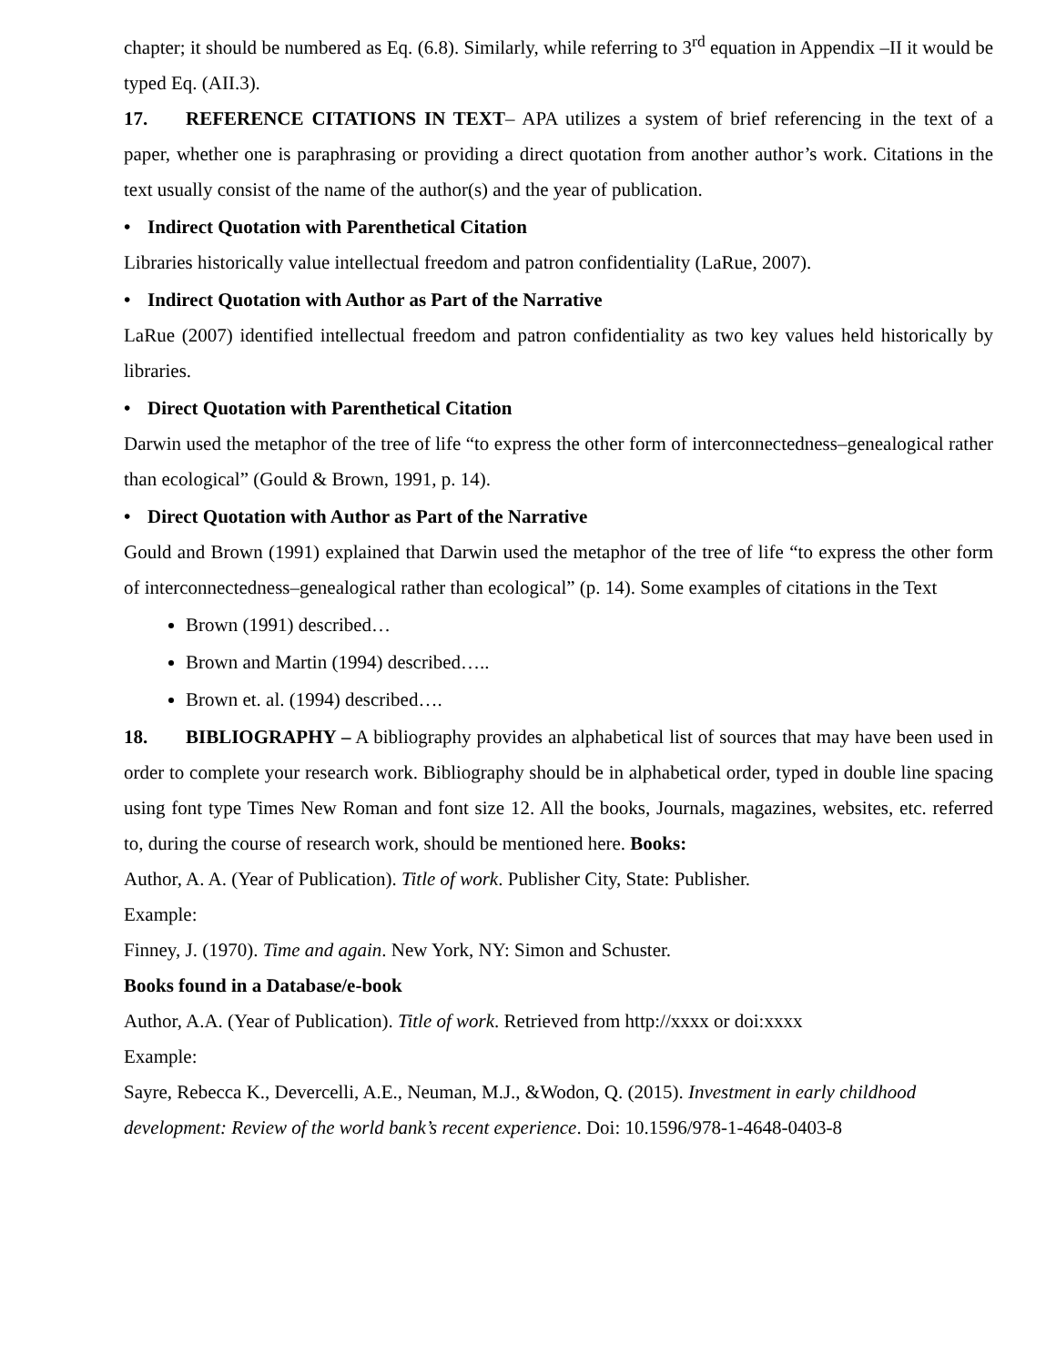chapter; it should be numbered as Eq. (6.8). Similarly, while referring to 3<sup>rd</sup> equation in Appendix –II it would be typed Eq. (AII.3).
17. REFERENCE CITATIONS IN TEXT– APA utilizes a system of brief referencing in the text of a paper, whether one is paraphrasing or providing a direct quotation from another author’s work. Citations in the text usually consist of the name of the author(s) and the year of publication.
• Indirect Quotation with Parenthetical Citation
Libraries historically value intellectual freedom and patron confidentiality (LaRue, 2007).
• Indirect Quotation with Author as Part of the Narrative
LaRue (2007) identified intellectual freedom and patron confidentiality as two key values held historically by libraries.
• Direct Quotation with Parenthetical Citation
Darwin used the metaphor of the tree of life “to express the other form of interconnectedness–genealogical rather than ecological” (Gould & Brown, 1991, p. 14).
• Direct Quotation with Author as Part of the Narrative
Gould and Brown (1991) explained that Darwin used the metaphor of the tree of life “to express the other form of interconnectedness–genealogical rather than ecological” (p. 14). Some examples of citations in the Text
Brown (1991) described…
Brown and Martin (1994) described…..
Brown et. al. (1994) described….
18. BIBLIOGRAPHY – A bibliography provides an alphabetical list of sources that may have been used in order to complete your research work. Bibliography should be in alphabetical order, typed in double line spacing using font type Times New Roman and font size 12. All the books, Journals, magazines, websites, etc. referred to, during the course of research work, should be mentioned here. Books:
Author, A. A. (Year of Publication). Title of work. Publisher City, State: Publisher.
Example:
Finney, J. (1970). Time and again. New York, NY: Simon and Schuster.
Books found in a Database/e-book
Author, A.A. (Year of Publication). Title of work. Retrieved from http://xxxx or doi:xxxx
Example:
Sayre, Rebecca K., Devercelli, A.E., Neuman, M.J., &Wodon, Q. (2015). Investment in early childhood development: Review of the world bank’s recent experience. Doi: 10.1596/978-1-4648-0403-8